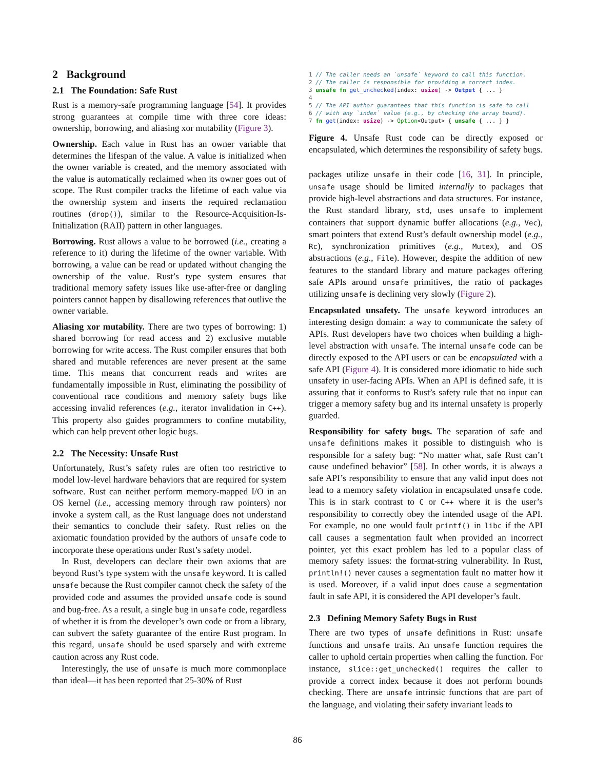2 Background
2.1 The Foundation: Safe Rust
Rust is a memory-safe programming language [54]. It provides strong guarantees at compile time with three core ideas: ownership, borrowing, and aliasing xor mutability (Figure 3).
Ownership. Each value in Rust has an owner variable that determines the lifespan of the value. A value is initialized when the owner variable is created, and the memory associated with the value is automatically reclaimed when its owner goes out of scope. The Rust compiler tracks the lifetime of each value via the ownership system and inserts the required reclamation routines (drop()), similar to the Resource-Acquisition-Is-Initialization (RAII) pattern in other languages.
Borrowing. Rust allows a value to be borrowed (i.e., creating a reference to it) during the lifetime of the owner variable. With borrowing, a value can be read or updated without changing the ownership of the value. Rust’s type system ensures that traditional memory safety issues like use-after-free or dangling pointers cannot happen by disallowing references that outlive the owner variable.
Aliasing xor mutability. There are two types of borrowing: 1) shared borrowing for read access and 2) exclusive mutable borrowing for write access. The Rust compiler ensures that both shared and mutable references are never present at the same time. This means that concurrent reads and writes are fundamentally impossible in Rust, eliminating the possibility of conventional race conditions and memory safety bugs like accessing invalid references (e.g., iterator invalidation in C++). This property also guides programmers to confine mutability, which can help prevent other logic bugs.
2.2 The Necessity: Unsafe Rust
Unfortunately, Rust’s safety rules are often too restrictive to model low-level hardware behaviors that are required for system software. Rust can neither perform memory-mapped I/O in an OS kernel (i.e., accessing memory through raw pointers) nor invoke a system call, as the Rust language does not understand their semantics to conclude their safety. Rust relies on the axiomatic foundation provided by the authors of unsafe code to incorporate these operations under Rust’s safety model.
In Rust, developers can declare their own axioms that are beyond Rust’s type system with the unsafe keyword. It is called unsafe because the Rust compiler cannot check the safety of the provided code and assumes the provided unsafe code is sound and bug-free. As a result, a single bug in unsafe code, regardless of whether it is from the developer’s own code or from a library, can subvert the safety guarantee of the entire Rust program. In this regard, unsafe should be used sparsely and with extreme caution across any Rust code.
Interestingly, the use of unsafe is much more commonplace than ideal—it has been reported that 25-30% of Rust
1 // The caller needs an `unsafe` keyword to call this function.
2 // The caller is responsible for providing a correct index.
3 unsafe fn get_unchecked(index: usize) -> Output { ... }
4
5 // The API author guarantees that this function is safe to call
6 // with any `index` value (e.g., by checking the array bound).
7 fn get(index: usize) -> Option<Output> { unsafe { ... } }
Figure 4. Unsafe Rust code can be directly exposed or encapsulated, which determines the responsibility of safety bugs.
packages utilize unsafe in their code [16, 31]. In principle, unsafe usage should be limited internally to packages that provide high-level abstractions and data structures. For instance, the Rust standard library, std, uses unsafe to implement containers that support dynamic buffer allocations (e.g., Vec), smart pointers that extend Rust’s default ownership model (e.g., Rc), synchronization primitives (e.g., Mutex), and OS abstractions (e.g., File). However, despite the addition of new features to the standard library and mature packages offering safe APIs around unsafe primitives, the ratio of packages utilizing unsafe is declining very slowly (Figure 2).
Encapsulated unsafety. The unsafe keyword introduces an interesting design domain: a way to communicate the safety of APIs. Rust developers have two choices when building a high-level abstraction with unsafe. The internal unsafe code can be directly exposed to the API users or can be encapsulated with a safe API (Figure 4). It is considered more idiomatic to hide such unsafety in user-facing APIs. When an API is defined safe, it is assuring that it conforms to Rust’s safety rule that no input can trigger a memory safety bug and its internal unsafety is properly guarded.
Responsibility for safety bugs. The separation of safe and unsafe definitions makes it possible to distinguish who is responsible for a safety bug: “No matter what, safe Rust can’t cause undefined behavior” [58]. In other words, it is always a safe API’s responsibility to ensure that any valid input does not lead to a memory safety violation in encapsulated unsafe code. This is in stark contrast to C or C++ where it is the user’s responsibility to correctly obey the intended usage of the API. For example, no one would fault printf() in libc if the API call causes a segmentation fault when provided an incorrect pointer, yet this exact problem has led to a popular class of memory safety issues: the format-string vulnerability. In Rust, println!() never causes a segmentation fault no matter how it is used. Moreover, if a valid input does cause a segmentation fault in safe API, it is considered the API developer’s fault.
2.3 Defining Memory Safety Bugs in Rust
There are two types of unsafe definitions in Rust: unsafe functions and unsafe traits. An unsafe function requires the caller to uphold certain properties when calling the function. For instance, slice::get_unchecked() requires the caller to provide a correct index because it does not perform bounds checking. There are unsafe intrinsic functions that are part of the language, and violating their safety invariant leads to
86